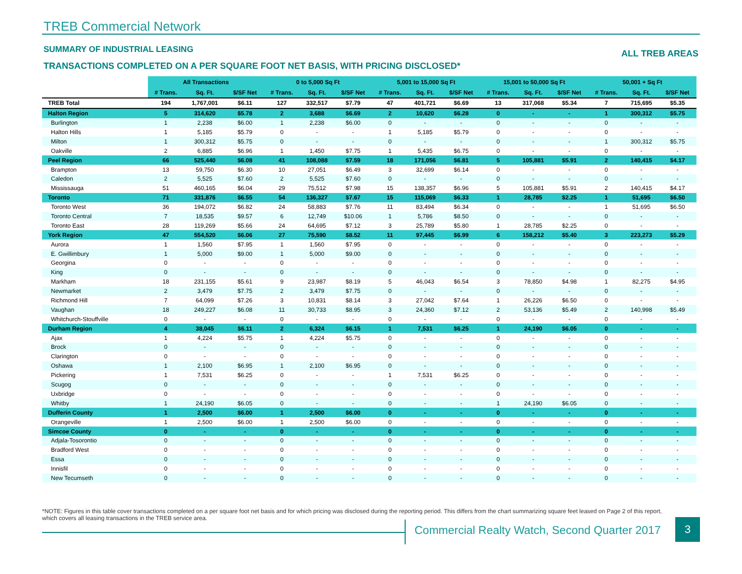TREB Commercial Network
SUMMARY OF INDUSTRIAL LEASING ALL TREB AREAS
TRANSACTIONS COMPLETED ON A PER SQUARE FOOT NET BASIS, WITH PRICING DISCLOSED*
| | All Transactions | | | 0 to 5,000 Sq Ft | | | 5,001 to 15,000 Sq Ft | | | 15,001 to 50,000 Sq Ft | | | 50,001 + Sq Ft | | |
| --- | --- | --- | --- | --- | --- | --- | --- | --- | --- | --- | --- | --- | --- | --- | --- |
| | # Trans. | Sq. Ft. | $/SF Net | # Trans. | Sq. Ft. | $/SF Net | # Trans. | Sq. Ft. | $/SF Net | # Trans. | Sq. Ft. | $/SF Net | # Trans. | Sq. Ft. | $/SF Net |
| TREB Total | 194 | 1,767,001 | $6.11 | 127 | 332,517 | $7.79 | 47 | 401,721 | $6.69 | 13 | 317,068 | $5.34 | 7 | 715,695 | $5.35 |
| Halton Region | 5 | 314,620 | $5.78 | 2 | 3,688 | $6.69 | 2 | 10,620 | $6.28 | 0 | - | - | 1 | 300,312 | $5.75 |
| Burlington | 1 | 2,238 | $6.00 | 1 | 2,238 | $6.00 | 0 | - | - | 0 | - | - | 0 | - | - |
| Halton Hills | 1 | 5,185 | $5.79 | 0 | - | - | 1 | 5,185 | $5.79 | 0 | - | - | 0 | - | - |
| Milton | 1 | 300,312 | $5.75 | 0 | - | - | 0 | - | - | 0 | - | - | 1 | 300,312 | $5.75 |
| Oakville | 2 | 6,885 | $6.96 | 1 | 1,450 | $7.75 | 1 | 5,435 | $6.75 | 0 | - | - | 0 | - | - |
| Peel Region | 66 | 525,440 | $6.08 | 41 | 108,088 | $7.59 | 18 | 171,056 | $6.81 | 5 | 105,881 | $5.91 | 2 | 140,415 | $4.17 |
| Brampton | 13 | 59,750 | $6.30 | 10 | 27,051 | $6.49 | 3 | 32,699 | $6.14 | 0 | - | - | 0 | - | - |
| Caledon | 2 | 5,525 | $7.60 | 2 | 5,525 | $7.60 | 0 | - | - | 0 | - | - | 0 | - | - |
| Mississauga | 51 | 460,165 | $6.04 | 29 | 75,512 | $7.98 | 15 | 138,357 | $6.96 | 5 | 105,881 | $5.91 | 2 | 140,415 | $4.17 |
| Toronto | 71 | 331,876 | $6.55 | 54 | 136,327 | $7.67 | 15 | 115,069 | $6.33 | 1 | 28,785 | $2.25 | 1 | 51,695 | $6.50 |
| Toronto West | 36 | 194,072 | $6.82 | 24 | 58,883 | $7.76 | 11 | 83,494 | $6.34 | 0 | - | - | 1 | 51,695 | $6.50 |
| Toronto Central | 7 | 18,535 | $9.57 | 6 | 12,749 | $10.06 | 1 | 5,786 | $8.50 | 0 | - | - | 0 | - | - |
| Toronto East | 28 | 119,269 | $5.66 | 24 | 64,695 | $7.12 | 3 | 25,789 | $5.80 | 1 | 28,785 | $2.25 | 0 | - | - |
| York Region | 47 | 554,520 | $6.06 | 27 | 75,590 | $8.52 | 11 | 97,445 | $6.99 | 6 | 158,212 | $5.40 | 3 | 223,273 | $5.29 |
| Aurora | 1 | 1,560 | $7.95 | 1 | 1,560 | $7.95 | 0 | - | - | 0 | - | - | 0 | - | - |
| E. Gwillimbury | 1 | 5,000 | $9.00 | 1 | 5,000 | $9.00 | 0 | - | - | 0 | - | - | 0 | - | - |
| Georgina | 0 | - | - | 0 | - | - | 0 | - | - | 0 | - | - | 0 | - | - |
| King | 0 | - | - | 0 | - | - | 0 | - | - | 0 | - | - | 0 | - | - |
| Markham | 18 | 231,155 | $5.61 | 9 | 23,987 | $8.19 | 5 | 46,043 | $6.54 | 3 | 78,850 | $4.98 | 1 | 82,275 | $4.95 |
| Newmarket | 2 | 3,479 | $7.75 | 2 | 3,479 | $7.75 | 0 | - | - | 0 | - | - | 0 | - | - |
| Richmond Hill | 7 | 64,099 | $7.26 | 3 | 10,831 | $8.14 | 3 | 27,042 | $7.64 | 1 | 26,226 | $6.50 | 0 | - | - |
| Vaughan | 18 | 249,227 | $6.08 | 11 | 30,733 | $8.95 | 3 | 24,360 | $7.12 | 2 | 53,136 | $5.49 | 2 | 140,998 | $5.49 |
| Whitchurch-Stouffville | 0 | - | - | 0 | - | - | 0 | - | - | 0 | - | - | 0 | - | - |
| Durham Region | 4 | 38,045 | $6.11 | 2 | 6,324 | $6.15 | 1 | 7,531 | $6.25 | 1 | 24,190 | $6.05 | 0 | - | - |
| Ajax | 1 | 4,224 | $5.75 | 1 | 4,224 | $5.75 | 0 | - | - | 0 | - | - | 0 | - | - |
| Brock | 0 | - | - | 0 | - | - | 0 | - | - | 0 | - | - | 0 | - | - |
| Clarington | 0 | - | - | 0 | - | - | 0 | - | - | 0 | - | - | 0 | - | - |
| Oshawa | 1 | 2,100 | $6.95 | 1 | 2,100 | $6.95 | 0 | - | - | 0 | - | - | 0 | - | - |
| Pickering | 1 | 7,531 | $6.25 | 0 | - | - | 1 | 7,531 | $6.25 | 0 | - | - | 0 | - | - |
| Scugog | 0 | - | - | 0 | - | - | 0 | - | - | 0 | - | - | 0 | - | - |
| Uxbridge | 0 | - | - | 0 | - | - | 0 | - | - | 0 | - | - | 0 | - | - |
| Whitby | 1 | 24,190 | $6.05 | 0 | - | - | 0 | - | - | 1 | 24,190 | $6.05 | 0 | - | - |
| Dufferin County | 1 | 2,500 | $6.00 | 1 | 2,500 | $6.00 | 0 | - | - | 0 | - | - | 0 | - | - |
| Orangeville | 1 | 2,500 | $6.00 | 1 | 2,500 | $6.00 | 0 | - | - | 0 | - | - | 0 | - | - |
| Simcoe County | 0 | - | - | 0 | - | - | 0 | - | - | 0 | - | - | 0 | - | - |
| Adjala-Tosorontio | 0 | - | - | 0 | - | - | 0 | - | - | 0 | - | - | 0 | - | - |
| Bradford West | 0 | - | - | 0 | - | - | 0 | - | - | 0 | - | - | 0 | - | - |
| Essa | 0 | - | - | 0 | - | - | 0 | - | - | 0 | - | - | 0 | - | - |
| Innisfil | 0 | - | - | 0 | - | - | 0 | - | - | 0 | - | - | 0 | - | - |
| New Tecumseth | 0 | - | - | 0 | - | - | 0 | - | - | 0 | - | - | 0 | - | - |
*NOTE: Figures in this table cover transactions completed on a per square foot net basis and for which pricing was disclosed during the reporting period. This differs from the chart summarizing square feet leased on Page 2 of this report, which covers all leasing transactions in the TREB service area.
Commercial Realty Watch, Second Quarter 2017
3